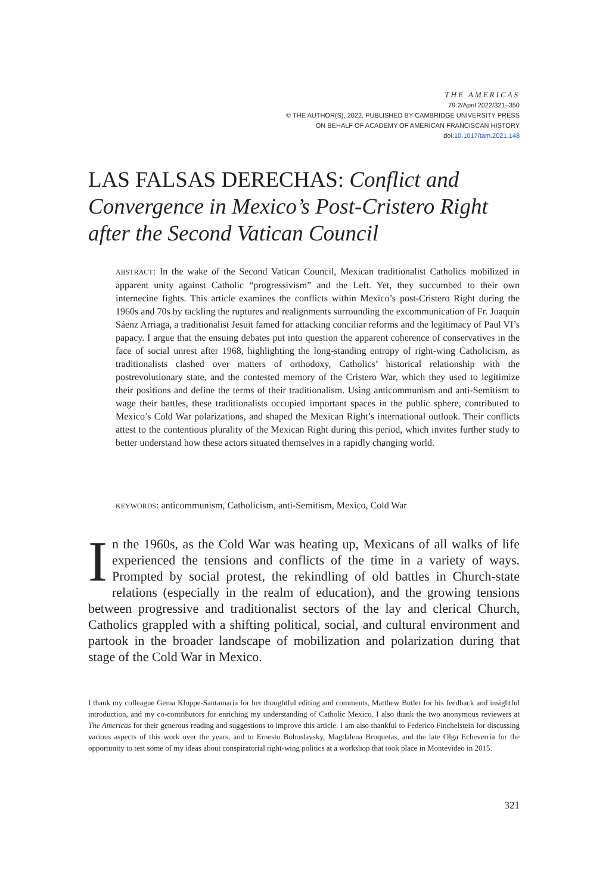THE AMERICAS
79:2/April 2022/321–350
© THE AUTHOR(S), 2022. PUBLISHED BY CAMBRIDGE UNIVERSITY PRESS
ON BEHALF OF ACADEMY OF AMERICAN FRANCISCAN HISTORY
doi:10.1017/tam.2021.148
LAS FALSAS DERECHAS: Conflict and Convergence in Mexico’s Post-Cristero Right after the Second Vatican Council
ABSTRACT: In the wake of the Second Vatican Council, Mexican traditionalist Catholics mobilized in apparent unity against Catholic “progressivism” and the Left. Yet, they succumbed to their own internecine fights. This article examines the conflicts within Mexico’s post-Cristero Right during the 1960s and 70s by tackling the ruptures and realignments surrounding the excommunication of Fr. Joaquín Sáenz Arriaga, a traditionalist Jesuit famed for attacking conciliar reforms and the legitimacy of Paul VI’s papacy. I argue that the ensuing debates put into question the apparent coherence of conservatives in the face of social unrest after 1968, highlighting the long-standing entropy of right-wing Catholicism, as traditionalists clashed over matters of orthodoxy, Catholics’ historical relationship with the postrevolutionary state, and the contested memory of the Cristero War, which they used to legitimize their positions and define the terms of their traditionalism. Using anticommunism and anti-Semitism to wage their battles, these traditionalists occupied important spaces in the public sphere, contributed to Mexico’s Cold War polarizations, and shaped the Mexican Right’s international outlook. Their conflicts attest to the contentious plurality of the Mexican Right during this period, which invites further study to better understand how these actors situated themselves in a rapidly changing world.
KEYWORDS: anticommunism, Catholicism, anti-Semitism, Mexico, Cold War
In the 1960s, as the Cold War was heating up, Mexicans of all walks of life experienced the tensions and conflicts of the time in a variety of ways. Prompted by social protest, the rekindling of old battles in Church-state relations (especially in the realm of education), and the growing tensions between progressive and traditionalist sectors of the lay and clerical Church, Catholics grappled with a shifting political, social, and cultural environment and partook in the broader landscape of mobilization and polarization during that stage of the Cold War in Mexico.
I thank my colleague Gema Kloppe-Santamaría for her thoughtful editing and comments, Matthew Butler for his feedback and insightful introduction, and my co-contributors for enriching my understanding of Catholic Mexico. I also thank the two anonymous reviewers at The Americas for their generous reading and suggestions to improve this article. I am also thankful to Federico Finchelstein for discussing various aspects of this work over the years, and to Ernesto Bohoslavsky, Magdalena Broquetas, and the late Olga Echeverría for the opportunity to test some of my ideas about conspiratorial right-wing politics at a workshop that took place in Montevideo in 2015.
321